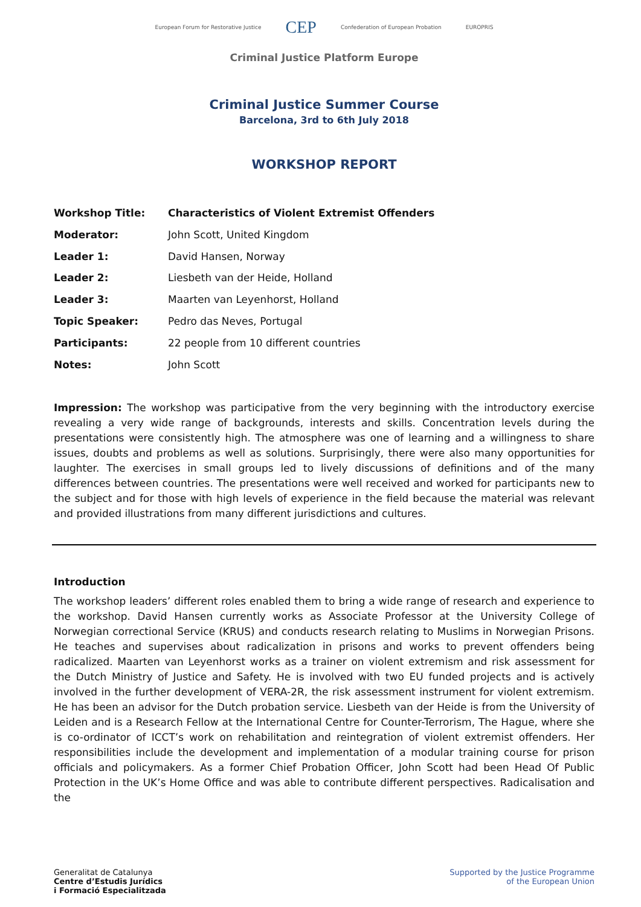European Forum for Restorative Justice CEP Confederation of European Probation EUROPRIS
Criminal Justice Platform Europe
Criminal Justice Summer Course
Barcelona, 3rd to 6th July 2018
WORKSHOP REPORT
| Workshop Title: | Characteristics of Violent Extremist Offenders |
| Moderator: | John Scott, United Kingdom |
| Leader 1: | David Hansen, Norway |
| Leader 2: | Liesbeth van der Heide, Holland |
| Leader 3: | Maarten van Leyenhorst, Holland |
| Topic Speaker: | Pedro das Neves, Portugal |
| Participants: | 22 people from 10 different countries |
| Notes: | John Scott |
Impression: The workshop was participative from the very beginning with the introductory exercise revealing a very wide range of backgrounds, interests and skills. Concentration levels during the presentations were consistently high. The atmosphere was one of learning and a willingness to share issues, doubts and problems as well as solutions. Surprisingly, there were also many opportunities for laughter. The exercises in small groups led to lively discussions of definitions and of the many differences between countries. The presentations were well received and worked for participants new to the subject and for those with high levels of experience in the field because the material was relevant and provided illustrations from many different jurisdictions and cultures.
Introduction
The workshop leaders’ different roles enabled them to bring a wide range of research and experience to the workshop. David Hansen currently works as Associate Professor at the University College of Norwegian correctional Service (KRUS) and conducts research relating to Muslims in Norwegian Prisons. He teaches and supervises about radicalization in prisons and works to prevent offenders being radicalized. Maarten van Leyenhorst works as a trainer on violent extremism and risk assessment for the Dutch Ministry of Justice and Safety. He is involved with two EU funded projects and is actively involved in the further development of VERA-2R, the risk assessment instrument for violent extremism. He has been an advisor for the Dutch probation service. Liesbeth van der Heide is from the University of Leiden and is a Research Fellow at the International Centre for Counter-Terrorism, The Hague, where she is co-ordinator of ICCT’s work on rehabilitation and reintegration of violent extremist offenders. Her responsibilities include the development and implementation of a modular training course for prison officials and policymakers. As a former Chief Probation Officer, John Scott had been Head Of Public Protection in the UK’s Home Office and was able to contribute different perspectives. Radicalisation and the
Generalitat de Catalunya
Centre d’Estudis Jurídics
i Formació Especialitzada
Supported by the Justice Programme
of the European Union